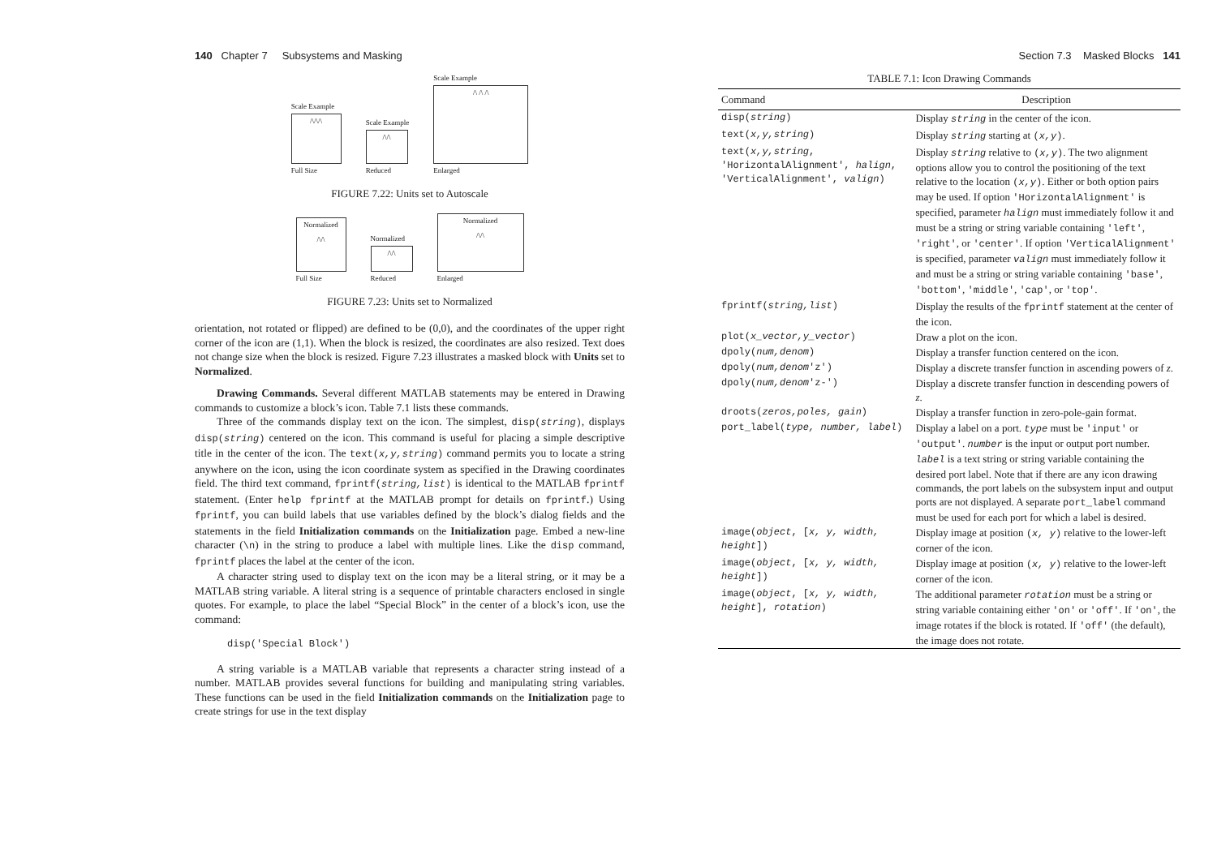140 Chapter 7 Subsystems and Masking
Scale Example
/\/\/\
Full Size
Scale Example
/\/\
Reduced
Scale Example
/\ /\ /\
Enlarged
FIGURE 7.22: Units set to Autoscale
Normalized
/\/\
Full Size
Normalized
/\/\
Reduced
Normalized
/\/\
Enlarged
FIGURE 7.23: Units set to Normalized
orientation, not rotated or flipped) are defined to be (0,0), and the coordinates of the upper right corner of the icon are (1,1). When the block is resized, the coordinates are also resized. Text does not change size when the block is resized. Figure 7.23 illustrates a masked block with Units set to Normalized.
Drawing Commands. Several different MATLAB statements may be entered in Drawing commands to customize a block’s icon. Table 7.1 lists these commands.
Three of the commands display text on the icon. The simplest, disp(string), displays disp(string) centered on the icon. This command is useful for placing a simple descriptive title in the center of the icon. The text(x,y,string) command permits you to locate a string anywhere on the icon, using the icon coordinate system as specified in the Drawing coordinates field. The third text command, fprintf(string,list) is identical to the MATLAB fprintf statement. (Enter help fprintf at the MATLAB prompt for details on fprintf.) Using fprintf, you can build labels that use variables defined by the block’s dialog fields and the statements in the field Initialization commands on the Initialization page. Embed a new-line character (\n) in the string to produce a label with multiple lines. Like the disp command, fprintf places the label at the center of the icon.
A character string used to display text on the icon may be a literal string, or it may be a MATLAB string variable. A literal string is a sequence of printable characters enclosed in single quotes. For example, to place the label “Special Block” in the center of a block’s icon, use the command:
disp('Special Block')
A string variable is a MATLAB variable that represents a character string instead of a number. MATLAB provides several functions for building and manipulating string variables. These functions can be used in the field Initialization commands on the Initialization page to create strings for use in the text display
Section 7.3 Masked Blocks 141
TABLE 7.1: Icon Drawing Commands
| Command | Description |
| --- | --- |
| disp( string ) | Display string in the center of the icon. |
| text( x,y,string ) | Display string starting at ( x,y ) . |
| text( x,y,string , 'HorizontalAlignment', halign , 'VerticalAlignment', valign ) | Display string relative to ( x,y ) . The two alignment options allow you to control the positioning of the text relative to the location ( x,y ) . Either or both option pairs may be used. If option 'HorizontalAlignment' is specified, parameter halign must immediately follow it and must be a string or string variable containing 'left' , 'right' , or 'center' . If option 'VerticalAlignment' is specified, parameter valign must immediately follow it and must be a string or string variable containing 'base' , 'bottom' , 'middle' , 'cap' , or 'top' . |
| fprintf( string,list ) | Display the results of the fprintf statement at the center of the icon. |
| plot( x_vector,y_vector ) | Draw a plot on the icon. |
| dpoly( num,denom ) | Display a transfer function centered on the icon. |
| dpoly( num,denom 'z') | Display a discrete transfer function in ascending powers of z . |
| dpoly( num,denom 'z-') | Display a discrete transfer function in descending powers of z . |
| droots( zeros,poles, gain ) | Display a transfer function in zero-pole-gain format. |
| port_label( type, number, label ) | Display a label on a port. type must be 'input' or 'output' . number is the input or output port number. label is a text string or string variable containing the desired port label. Note that if there are any icon drawing commands, the port labels on the subsystem input and output ports are not displayed. A separate port_label command must be used for each port for which a label is desired. |
| image( object , [ x, y, width, height ]) | Display image at position ( x, y ) relative to the lower-left corner of the icon. |
| image( object , [ x, y, width, height ]) | Display image at position ( x, y ) relative to the lower-left corner of the icon. |
| image( object , [ x, y, width, height ], rotation ) | The additional parameter rotation must be a string or string variable containing either 'on' or 'off' . If 'on' , the image rotates if the block is rotated. If 'off' (the default), the image does not rotate. |